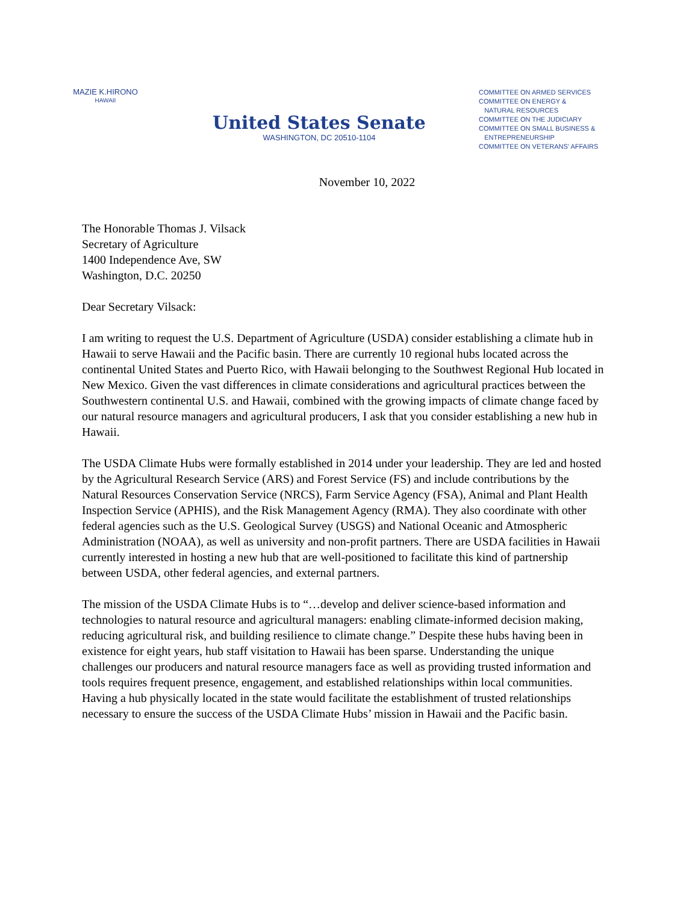MAZIE K.HIRONO
HAWAII
United States Senate
WASHINGTON, DC 20510-1104
COMMITTEE ON ARMED SERVICES
COMMITTEE ON ENERGY &
NATURAL RESOURCES
COMMITTEE ON THE JUDICIARY
COMMITTEE ON SMALL BUSINESS &
ENTREPRENEURSHIP
COMMITTEE ON VETERANS' AFFAIRS
November 10, 2022
The Honorable Thomas J. Vilsack
Secretary of Agriculture
1400 Independence Ave, SW
Washington, D.C. 20250
Dear Secretary Vilsack:
I am writing to request the U.S. Department of Agriculture (USDA) consider establishing a climate hub in Hawaii to serve Hawaii and the Pacific basin. There are currently 10 regional hubs located across the continental United States and Puerto Rico, with Hawaii belonging to the Southwest Regional Hub located in New Mexico. Given the vast differences in climate considerations and agricultural practices between the Southwestern continental U.S. and Hawaii, combined with the growing impacts of climate change faced by our natural resource managers and agricultural producers, I ask that you consider establishing a new hub in Hawaii.
The USDA Climate Hubs were formally established in 2014 under your leadership. They are led and hosted by the Agricultural Research Service (ARS) and Forest Service (FS) and include contributions by the Natural Resources Conservation Service (NRCS), Farm Service Agency (FSA), Animal and Plant Health Inspection Service (APHIS), and the Risk Management Agency (RMA). They also coordinate with other federal agencies such as the U.S. Geological Survey (USGS) and National Oceanic and Atmospheric Administration (NOAA), as well as university and non-profit partners. There are USDA facilities in Hawaii currently interested in hosting a new hub that are well-positioned to facilitate this kind of partnership between USDA, other federal agencies, and external partners.
The mission of the USDA Climate Hubs is to “…develop and deliver science-based information and technologies to natural resource and agricultural managers: enabling climate-informed decision making, reducing agricultural risk, and building resilience to climate change.” Despite these hubs having been in existence for eight years, hub staff visitation to Hawaii has been sparse. Understanding the unique challenges our producers and natural resource managers face as well as providing trusted information and tools requires frequent presence, engagement, and established relationships within local communities. Having a hub physically located in the state would facilitate the establishment of trusted relationships necessary to ensure the success of the USDA Climate Hubs’ mission in Hawaii and the Pacific basin.